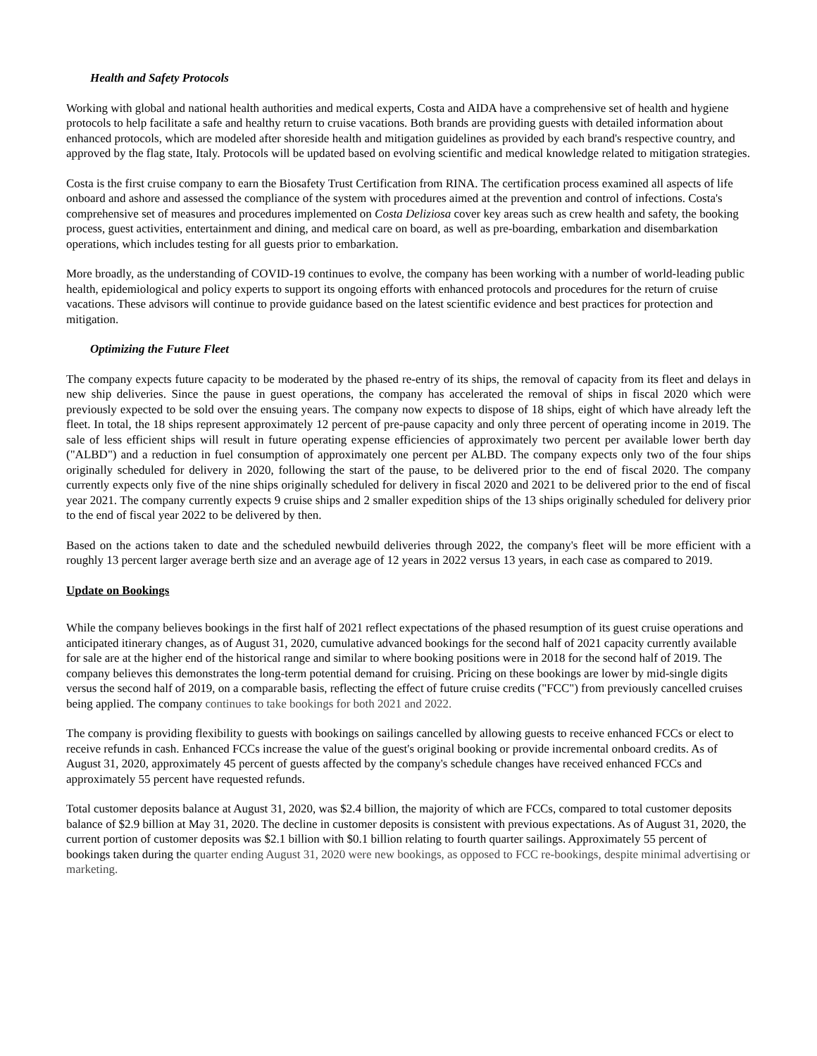Health and Safety Protocols
Working with global and national health authorities and medical experts, Costa and AIDA have a comprehensive set of health and hygiene protocols to help facilitate a safe and healthy return to cruise vacations. Both brands are providing guests with detailed information about enhanced protocols, which are modeled after shoreside health and mitigation guidelines as provided by each brand's respective country, and approved by the flag state, Italy. Protocols will be updated based on evolving scientific and medical knowledge related to mitigation strategies.
Costa is the first cruise company to earn the Biosafety Trust Certification from RINA. The certification process examined all aspects of life onboard and ashore and assessed the compliance of the system with procedures aimed at the prevention and control of infections. Costa's comprehensive set of measures and procedures implemented on Costa Deliziosa cover key areas such as crew health and safety, the booking process, guest activities, entertainment and dining, and medical care on board, as well as pre-boarding, embarkation and disembarkation operations, which includes testing for all guests prior to embarkation.
More broadly, as the understanding of COVID-19 continues to evolve, the company has been working with a number of world-leading public health, epidemiological and policy experts to support its ongoing efforts with enhanced protocols and procedures for the return of cruise vacations. These advisors will continue to provide guidance based on the latest scientific evidence and best practices for protection and mitigation.
Optimizing the Future Fleet
The company expects future capacity to be moderated by the phased re-entry of its ships, the removal of capacity from its fleet and delays in new ship deliveries. Since the pause in guest operations, the company has accelerated the removal of ships in fiscal 2020 which were previously expected to be sold over the ensuing years. The company now expects to dispose of 18 ships, eight of which have already left the fleet. In total, the 18 ships represent approximately 12 percent of pre-pause capacity and only three percent of operating income in 2019. The sale of less efficient ships will result in future operating expense efficiencies of approximately two percent per available lower berth day ("ALBD") and a reduction in fuel consumption of approximately one percent per ALBD. The company expects only two of the four ships originally scheduled for delivery in 2020, following the start of the pause, to be delivered prior to the end of fiscal 2020. The company currently expects only five of the nine ships originally scheduled for delivery in fiscal 2020 and 2021 to be delivered prior to the end of fiscal year 2021. The company currently expects 9 cruise ships and 2 smaller expedition ships of the 13 ships originally scheduled for delivery prior to the end of fiscal year 2022 to be delivered by then.
Based on the actions taken to date and the scheduled newbuild deliveries through 2022, the company's fleet will be more efficient with a roughly 13 percent larger average berth size and an average age of 12 years in 2022 versus 13 years, in each case as compared to 2019.
Update on Bookings
While the company believes bookings in the first half of 2021 reflect expectations of the phased resumption of its guest cruise operations and anticipated itinerary changes, as of August 31, 2020, cumulative advanced bookings for the second half of 2021 capacity currently available for sale are at the higher end of the historical range and similar to where booking positions were in 2018 for the second half of 2019. The company believes this demonstrates the long-term potential demand for cruising. Pricing on these bookings are lower by mid-single digits versus the second half of 2019, on a comparable basis, reflecting the effect of future cruise credits ("FCC") from previously cancelled cruises being applied. The company continues to take bookings for both 2021 and 2022.
The company is providing flexibility to guests with bookings on sailings cancelled by allowing guests to receive enhanced FCCs or elect to receive refunds in cash. Enhanced FCCs increase the value of the guest's original booking or provide incremental onboard credits. As of August 31, 2020, approximately 45 percent of guests affected by the company's schedule changes have received enhanced FCCs and approximately 55 percent have requested refunds.
Total customer deposits balance at August 31, 2020, was $2.4 billion, the majority of which are FCCs, compared to total customer deposits balance of $2.9 billion at May 31, 2020. The decline in customer deposits is consistent with previous expectations. As of August 31, 2020, the current portion of customer deposits was $2.1 billion with $0.1 billion relating to fourth quarter sailings. Approximately 55 percent of bookings taken during the quarter ending August 31, 2020 were new bookings, as opposed to FCC re-bookings, despite minimal advertising or marketing.